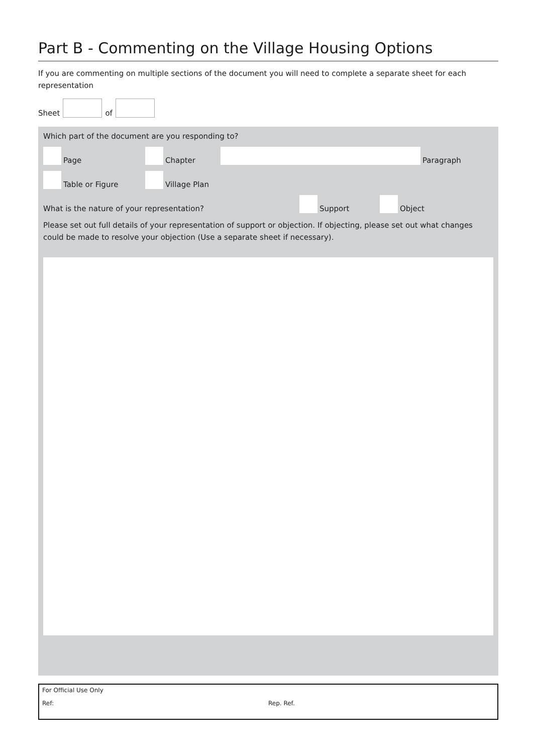Part B - Commenting on the Village Housing Options
If you are commenting on multiple sections of the document you will need to complete a separate sheet for each representation
Sheet of
Which part of the document are you responding to?
Page
Chapter
Paragraph
Table or Figure
Village Plan
What is the nature of your representation?
Support
Object
Please set out full details of your representation of support or objection. If objecting, please set out what changes could be made to resolve your objection (Use a separate sheet if necessary).
For Official Use Only
Ref: Rep. Ref.